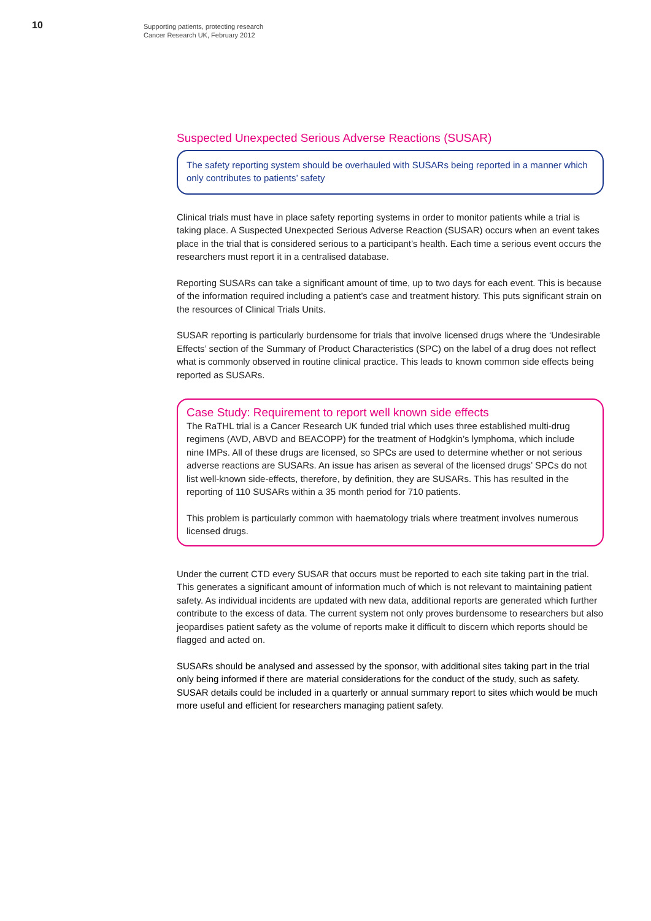10
Supporting patients, protecting research
Cancer Research UK, February 2012
Suspected Unexpected Serious Adverse Reactions (SUSAR)
The safety reporting system should be overhauled with SUSARs being reported in a manner which only contributes to patients’ safety
Clinical trials must have in place safety reporting systems in order to monitor patients while a trial is taking place. A Suspected Unexpected Serious Adverse Reaction (SUSAR) occurs when an event takes place in the trial that is considered serious to a participant’s health. Each time a serious event occurs the researchers must report it in a centralised database.
Reporting SUSARs can take a significant amount of time, up to two days for each event. This is because of the information required including a patient’s case and treatment history. This puts significant strain on the resources of Clinical Trials Units.
SUSAR reporting is particularly burdensome for trials that involve licensed drugs where the ‘Undesirable Effects’ section of the Summary of Product Characteristics (SPC) on the label of a drug does not reflect what is commonly observed in routine clinical practice. This leads to known common side effects being reported as SUSARs.
Case Study: Requirement to report well known side effects
The RaTHL trial is a Cancer Research UK funded trial which uses three established multi-drug regimens (AVD, ABVD and BEACOPP) for the treatment of Hodgkin’s lymphoma, which include nine IMPs. All of these drugs are licensed, so SPCs are used to determine whether or not serious adverse reactions are SUSARs. An issue has arisen as several of the licensed drugs’ SPCs do not list well-known side-effects, therefore, by definition, they are SUSARs. This has resulted in the reporting of 110 SUSARs within a 35 month period for 710 patients.
This problem is particularly common with haematology trials where treatment involves numerous licensed drugs.
Under the current CTD every SUSAR that occurs must be reported to each site taking part in the trial. This generates a significant amount of information much of which is not relevant to maintaining patient safety. As individual incidents are updated with new data, additional reports are generated which further contribute to the excess of data. The current system not only proves burdensome to researchers but also jeopardises patient safety as the volume of reports make it difficult to discern which reports should be flagged and acted on.
SUSARs should be analysed and assessed by the sponsor, with additional sites taking part in the trial only being informed if there are material considerations for the conduct of the study, such as safety. SUSAR details could be included in a quarterly or annual summary report to sites which would be much more useful and efficient for researchers managing patient safety.